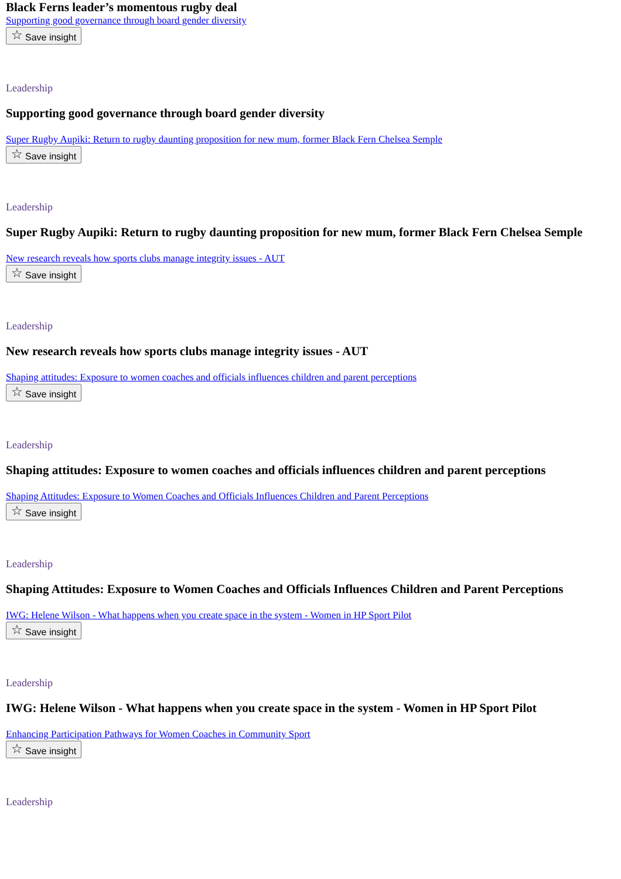Black Ferns leader’s momentous rugby deal
Supporting good governance through board gender diversity
☆ Save insight
Leadership
Supporting good governance through board gender diversity
Super Rugby Aupiki: Return to rugby daunting proposition for new mum, former Black Fern Chelsea Semple
☆ Save insight
Leadership
Super Rugby Aupiki: Return to rugby daunting proposition for new mum, former Black Fern Chelsea Semple
New research reveals how sports clubs manage integrity issues - AUT
☆ Save insight
Leadership
New research reveals how sports clubs manage integrity issues - AUT
Shaping attitudes: Exposure to women coaches and officials influences children and parent perceptions
☆ Save insight
Leadership
Shaping attitudes: Exposure to women coaches and officials influences children and parent perceptions
Shaping Attitudes: Exposure to Women Coaches and Officials Influences Children and Parent Perceptions
☆ Save insight
Leadership
Shaping Attitudes: Exposure to Women Coaches and Officials Influences Children and Parent Perceptions
IWG: Helene Wilson - What happens when you create space in the system - Women in HP Sport Pilot
☆ Save insight
Leadership
IWG: Helene Wilson - What happens when you create space in the system - Women in HP Sport Pilot
Enhancing Participation Pathways for Women Coaches in Community Sport
☆ Save insight
Leadership